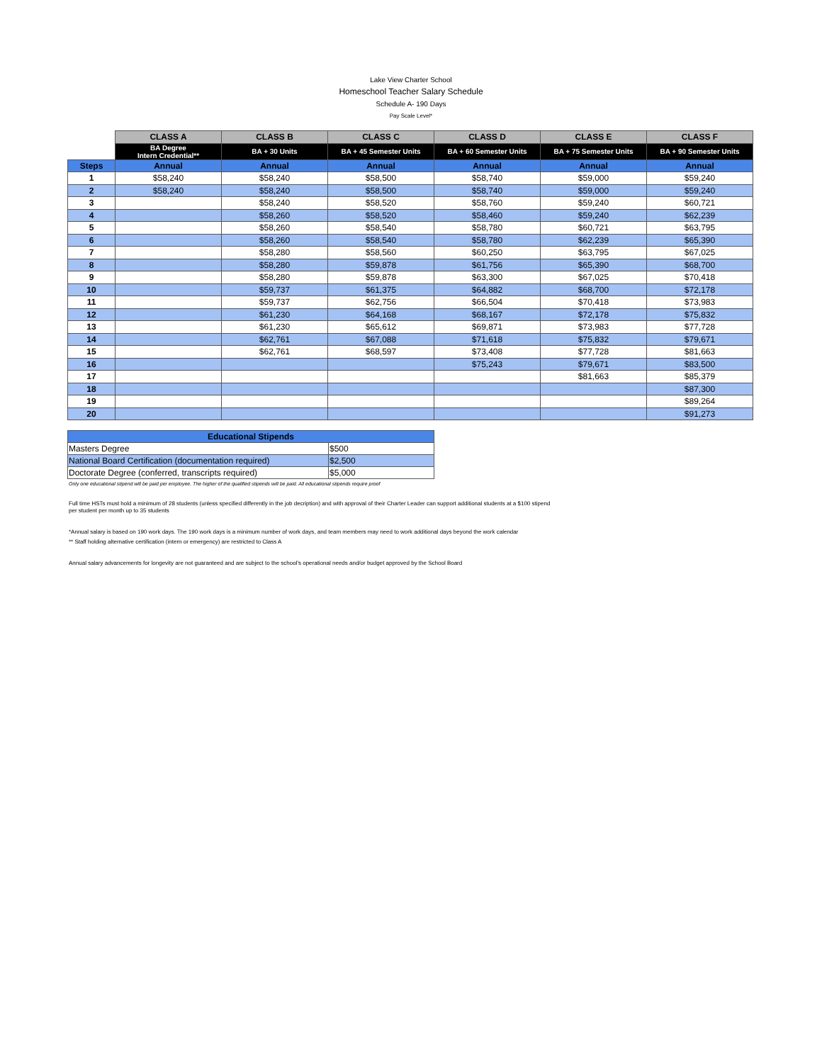Lake View Charter School
Homeschool Teacher Salary Schedule
Schedule A- 190 Days
Pay Scale Level*
| | CLASS A | CLASS B | CLASS C | CLASS D | CLASS E | CLASS F |
| | BA Degree Intern Credential** | BA + 30 Units | BA + 45 Semester Units | BA + 60 Semester Units | BA + 75 Semester Units | BA + 90 Semester Units |
| Steps | Annual | Annual | Annual | Annual | Annual | Annual |
| 1 | $58,240 | $58,240 | $58,500 | $58,740 | $59,000 | $59,240 |
| 2 | $58,240 | $58,240 | $58,500 | $58,740 | $59,000 | $59,240 |
| 3 | | $58,240 | $58,520 | $58,760 | $59,240 | $60,721 |
| 4 | | $58,260 | $58,520 | $58,460 | $59,240 | $62,239 |
| 5 | | $58,260 | $58,540 | $58,780 | $60,721 | $63,795 |
| 6 | | $58,260 | $58,540 | $58,780 | $62,239 | $65,390 |
| 7 | | $58,280 | $58,560 | $60,250 | $63,795 | $67,025 |
| 8 | | $58,280 | $59,878 | $61,756 | $65,390 | $68,700 |
| 9 | | $58,280 | $59,878 | $63,300 | $67,025 | $70,418 |
| 10 | | $59,737 | $61,375 | $64,882 | $68,700 | $72,178 |
| 11 | | $59,737 | $62,756 | $66,504 | $70,418 | $73,983 |
| 12 | | $61,230 | $64,168 | $68,167 | $72,178 | $75,832 |
| 13 | | $61,230 | $65,612 | $69,871 | $73,983 | $77,728 |
| 14 | | $62,761 | $67,088 | $71,618 | $75,832 | $79,671 |
| 15 | | $62,761 | $68,597 | $73,408 | $77,728 | $81,663 |
| 16 | | | | $75,243 | $79,671 | $83,500 |
| 17 | | | | | $81,663 | $85,379 |
| 18 | | | | | | $87,300 |
| 19 | | | | | | $89,264 |
| 20 | | | | | | $91,273 |
| Educational Stipends | |
| --- | --- |
| Masters Degree | $500 |
| National Board Certification (documentation required) | $2,500 |
| Doctorate Degree (conferred, transcripts required) | $5,000 |
Only one educational stipend will be paid per employee. The higher of the qualified stipends will be paid. All educational stipends require proof
Full time HSTs must hold a minimum of 28 students (unless specified differently in the job decription) and with approval of their Charter Leader can support additional students at a $100 stipend
per student per month up to 35 students
*Annual salary is based on 190 work days. The 190 work days is a minimum number of work days, and team members may need to work additional days beyond the work calendar
** Staff holding alternative certification (intern or emergency) are restricted to Class A
Annual salary advancements for longevity are not guaranteed and are subject to the school's operational needs and/or budget approved by the School Board